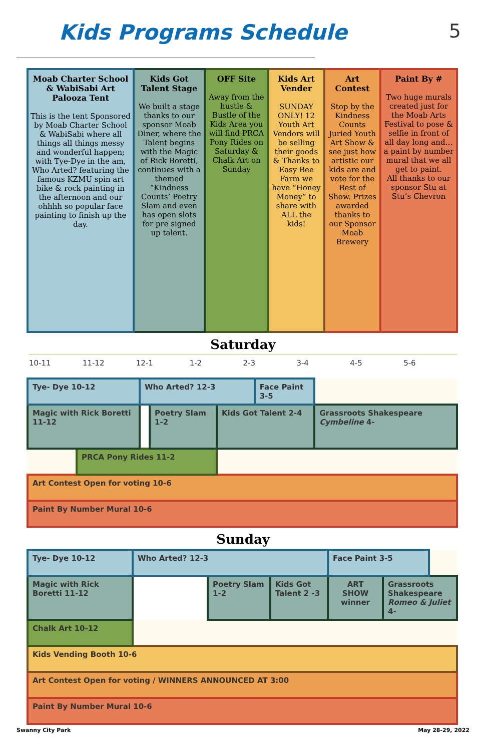Kids Programs Schedule 5
| Moab Charter School & WabiSabi Art Palooza Tent This is the tent Sponsored by Moab Charter School & WabiSabi where all things all things messy and wonderful happen; with Tye-Dye in the am, Who Arted? featuring the famous KZMU spin art bike & rock painting in the afternoon and our ohhhh so popular face painting to finish up the day. | Kids Got Talent Stage We built a stage thanks to our sponsor Moab Diner, where the Talent begins with the Magic of Rick Boretti, continues with a themed “Kindness Counts’ Poetry Slam and even has open slots for pre signed up talent. | OFF Site Away from the hustle & Bustle of the Kids Area you will find PRCA Pony Rides on Saturday & Chalk Art on Sunday | Kids Art Vender SUNDAY ONLY! 12 Youth Art Vendors will be selling their goods & Thanks to Easy Bee Farm we have “Honey Money” to share with ALL the kids! | Art Contest Stop by the Kindness Counts Juried Youth Art Show & see just how artistic our kids are and vote for the Best of Show. Prizes awarded thanks to our Sponsor Moab Brewery | Paint By # Two huge murals created just for the Moab Arts Festival to pose & selfie in front of all day long and… a paint by number mural that we all get to paint. All thanks to our sponsor Stu at Stu’s Chevron |
Saturday
10-11 11-12 12-1 1-2 2-3 3-4 4-5 5-6
| Tye- Dye 10-12 | | Who Arted? 12-3 | | | Face Paint 3-5 | | |
| Magic with Rick Boretti 11-12 | | | Poetry Slam 1-2 | Kids Got Talent 2-4 | | Grassroots Shakespeare Cymbeline 4- | |
| | PRCA Pony Rides 11-2 | | | | | | |
| Art Contest Open for voting 10-6 | | | | | | | |
| Paint By Number Mural 10-6 | | | | | | | |
Sunday
| Tye- Dye 10-12 | Who Arted? 12-3 | | | Face Paint 3-5 | | |
| Magic with Rick Boretti 11-12 | | Poetry Slam 1-2 | Kids Got Talent 2 -3 | ART SHOW winner | Grassroots Shakespeare Romeo & Juliet 4- | |
| Chalk Art 10-12 | | | | | | |
| Kids Vending Booth 10-6 | | | | | | |
| Art Contest Open for voting / WINNERS ANNOUNCED AT 3:00 | | | | | | |
| Paint By Number Mural 10-6 | | | | | | |
Swanny City Park May 28-29, 2022